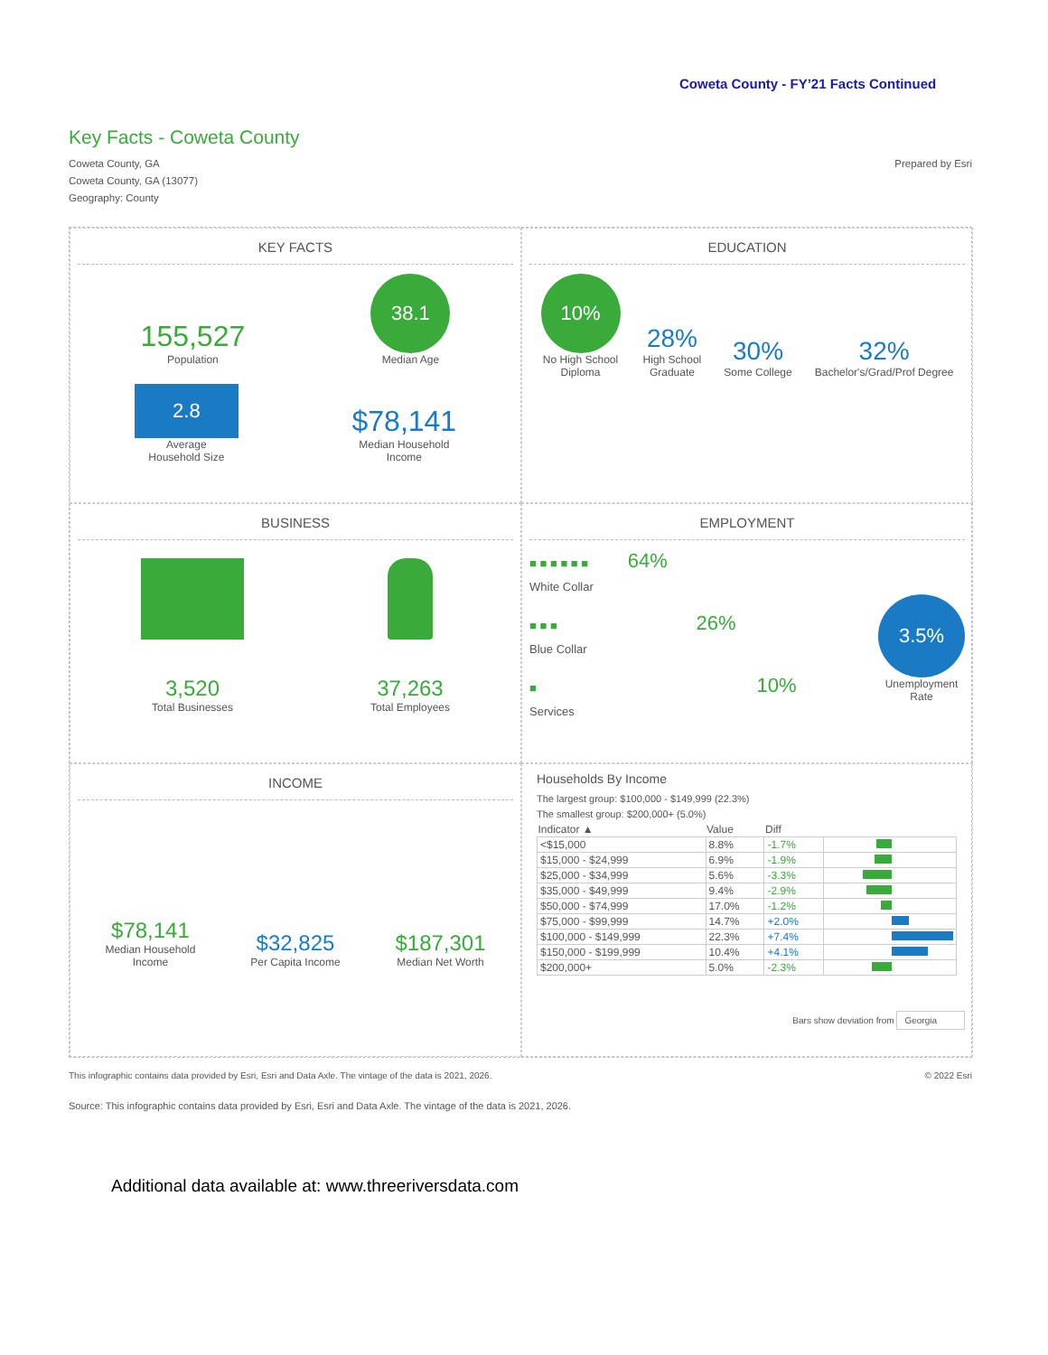Coweta County - FY’21 Facts Continued
Key Facts - Coweta County
Coweta County, GA
Coweta County, GA (13077)
Geography: County
Prepared by Esri
KEY FACTS
155,527
Population
38.1
Median Age
2.8
Average
Household Size
$78,141
Median Household
Income
EDUCATION
10%
No High School
Diploma
28%
High School
Graduate
30%
Some College
32%
Bachelor's/Grad/Prof Degree
BUSINESS
3,520
Total Businesses
37,263
Total Employees
EMPLOYMENT
■ ■ ■ ■ ■ ■ 64%
White Collar
■ ■ ■ 26%
Blue Collar
■ 10%
Services
3.5%
Unemployment
Rate
INCOME
$78,141
Median Household
Income
$32,825
Per Capita Income
$187,301
Median Net Worth
Households By Income
The largest group: $100,000 - $149,999 (22.3%)
The smallest group: $200,000+ (5.0%)
| Indicator ▲ | Value | Diff | |
| --- | --- | --- | --- |
| <$15,000 | 8.8% | -1.7% | |
| $15,000 - $24,999 | 6.9% | -1.9% | |
| $25,000 - $34,999 | 5.6% | -3.3% | |
| $35,000 - $49,999 | 9.4% | -2.9% | |
| $50,000 - $74,999 | 17.0% | -1.2% | |
| $75,000 - $99,999 | 14.7% | +2.0% | |
| $100,000 - $149,999 | 22.3% | +7.4% | |
| $150,000 - $199,999 | 10.4% | +4.1% | |
| $200,000+ | 5.0% | -2.3% | |
Bars show deviation from Georgia
This infographic contains data provided by Esri, Esri and Data Axle. The vintage of the data is 2021, 2026. © 2022 Esri
Source: This infographic contains data provided by Esri, Esri and Data Axle. The vintage of the data is 2021, 2026.
Additional data available at: www.threeriversdata.com